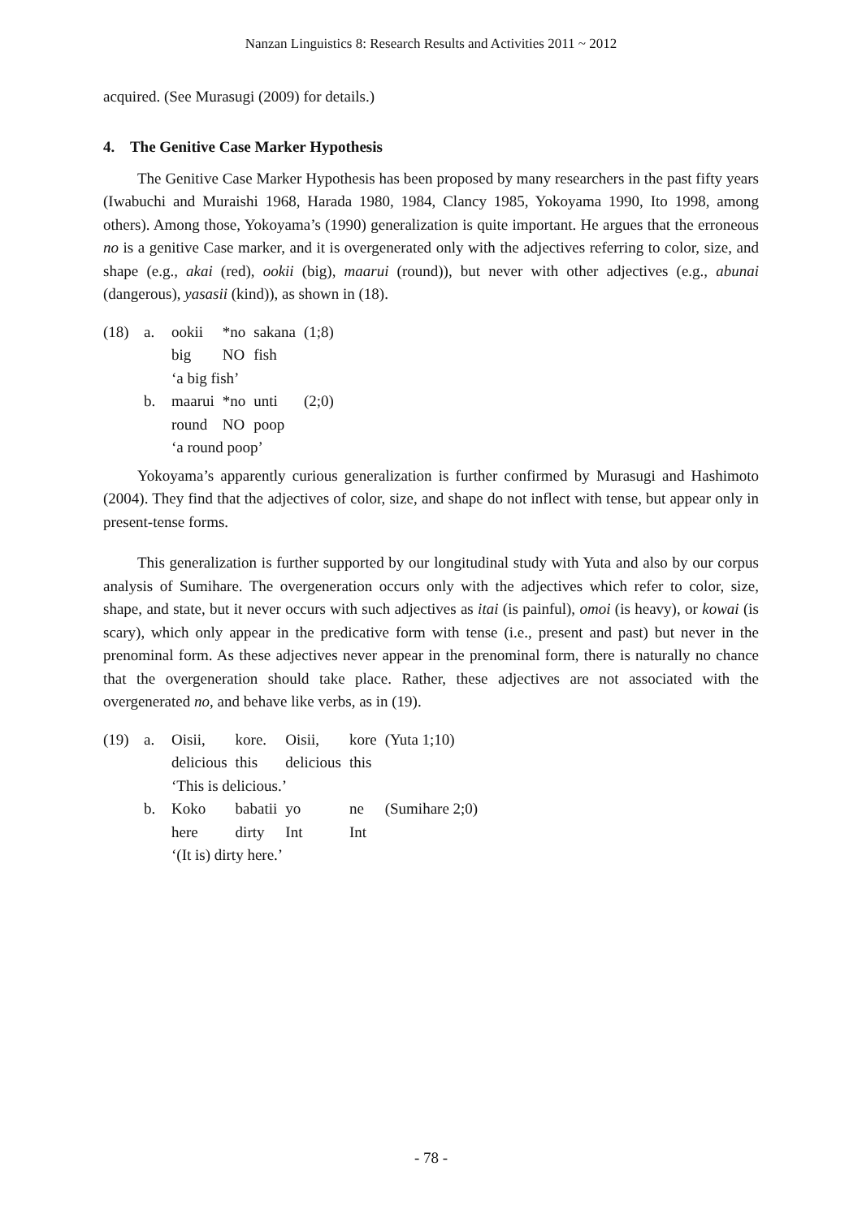Nanzan Linguistics 8: Research Results and Activities 2011 ~ 2012
acquired. (See Murasugi (2009) for details.)
4. The Genitive Case Marker Hypothesis
The Genitive Case Marker Hypothesis has been proposed by many researchers in the past fifty years (Iwabuchi and Muraishi 1968, Harada 1980, 1984, Clancy 1985, Yokoyama 1990, Ito 1998, among others). Among those, Yokoyama’s (1990) generalization is quite important. He argues that the erroneous no is a genitive Case marker, and it is overgenerated only with the adjectives referring to color, size, and shape (e.g., akai (red), ookii (big), maarui (round)), but never with other adjectives (e.g., abunai (dangerous), yasasii (kind)), as shown in (18).
| (18) | a. | ookii | *no | sakana | (1;8) |
| | | big | NO | fish | |
| | | ‘a big fish’ | | | |
| | b. | maarui | *no | unti | (2;0) |
| | | round | NO | poop | |
| | | ‘a round poop’ | | | |
Yokoyama’s apparently curious generalization is further confirmed by Murasugi and Hashimoto (2004). They find that the adjectives of color, size, and shape do not inflect with tense, but appear only in present-tense forms.
This generalization is further supported by our longitudinal study with Yuta and also by our corpus analysis of Sumihare. The overgeneration occurs only with the adjectives which refer to color, size, shape, and state, but it never occurs with such adjectives as itai (is painful), omoi (is heavy), or kowai (is scary), which only appear in the predicative form with tense (i.e., present and past) but never in the prenominal form. As these adjectives never appear in the prenominal form, there is naturally no chance that the overgeneration should take place. Rather, these adjectives are not associated with the overgenerated no, and behave like verbs, as in (19).
| (19) | a. | Oisii, | kore. | Oisii, | kore | (Yuta 1;10) |
| | | delicious | this | delicious | this | |
| | | ‘This is delicious.’ | | | | |
| | b. | Koko | babatii | yo | ne | (Sumihare 2;0) |
| | | here | dirty | Int | Int | |
| | | ‘(It is) dirty here.’ | | | | |
- 78 -